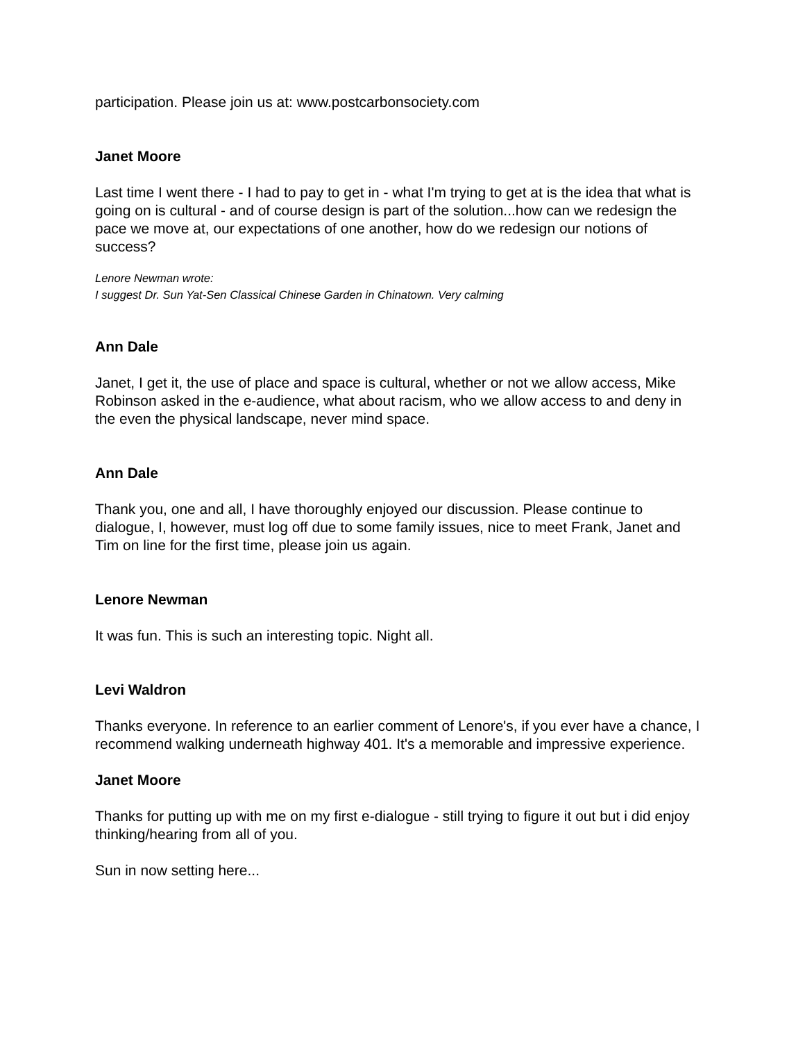participation. Please join us at: www.postcarbonsociety.com
Janet Moore
Last time I went there - I had to pay to get in - what I'm trying to get at is the idea that what is going on is cultural - and of course design is part of the solution...how can we redesign the pace we move at, our expectations of one another, how do we redesign our notions of success?
Lenore Newman wrote:
I suggest Dr. Sun Yat-Sen Classical Chinese Garden in Chinatown. Very calming
Ann Dale
Janet, I get it, the use of place and space is cultural, whether or not we allow access, Mike Robinson asked in the e-audience, what about racism, who we allow access to and deny in the even the physical landscape, never mind space.
Ann Dale
Thank you, one and all, I have thoroughly enjoyed our discussion. Please continue to dialogue, I, however, must log off due to some family issues, nice to meet Frank, Janet and Tim on line for the first time, please join us again.
Lenore Newman
It was fun. This is such an interesting topic. Night all.
Levi Waldron
Thanks everyone. In reference to an earlier comment of Lenore's, if you ever have a chance, I recommend walking underneath highway 401. It's a memorable and impressive experience.
Janet Moore
Thanks for putting up with me on my first e-dialogue - still trying to figure it out but i did enjoy thinking/hearing from all of you.
Sun in now setting here...